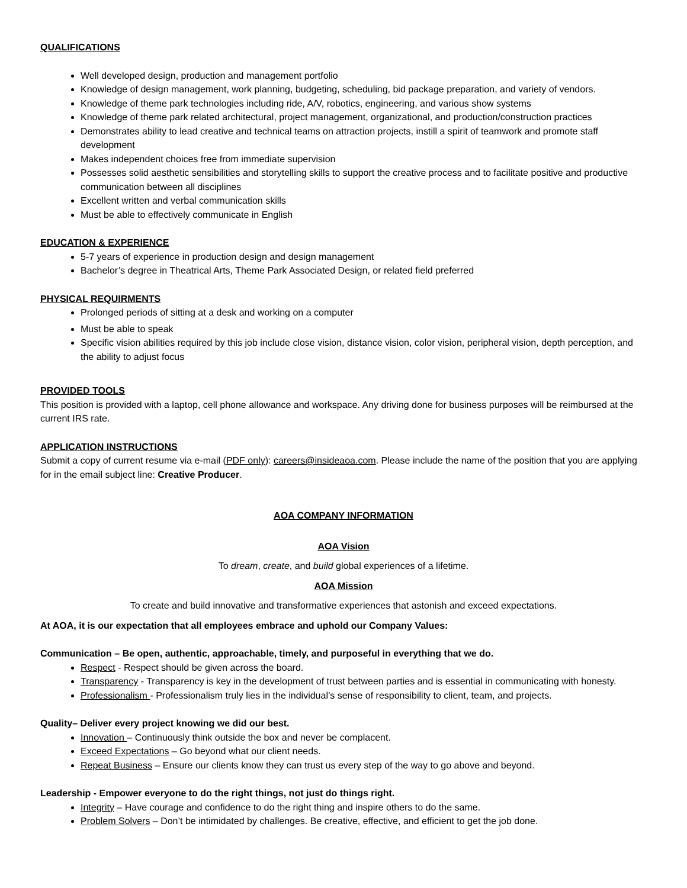QUALIFICATIONS
Well developed design, production and management portfolio
Knowledge of design management, work planning, budgeting, scheduling, bid package preparation, and variety of vendors.
Knowledge of theme park technologies including ride, A/V, robotics, engineering, and various show systems
Knowledge of theme park related architectural, project management, organizational, and production/construction practices
Demonstrates ability to lead creative and technical teams on attraction projects, instill a spirit of teamwork and promote staff development
Makes independent choices free from immediate supervision
Possesses solid aesthetic sensibilities and storytelling skills to support the creative process and to facilitate positive and productive communication between all disciplines
Excellent written and verbal communication skills
Must be able to effectively communicate in English
EDUCATION & EXPERIENCE
5-7 years of experience in production design and design management
Bachelor’s degree in Theatrical Arts, Theme Park Associated Design, or related field preferred
PHYSICAL REQUIRMENTS
Prolonged periods of sitting at a desk and working on a computer
Must be able to speak
Specific vision abilities required by this job include close vision, distance vision, color vision, peripheral vision, depth perception, and the ability to adjust focus
PROVIDED TOOLS
This position is provided with a laptop, cell phone allowance and workspace. Any driving done for business purposes will be reimbursed at the current IRS rate.
APPLICATION INSTRUCTIONS
Submit a copy of current resume via e-mail (PDF only): careers@insideaoa.com. Please include the name of the position that you are applying for in the email subject line: Creative Producer.
AOA COMPANY INFORMATION
AOA Vision
To dream, create, and build global experiences of a lifetime.
AOA Mission
To create and build innovative and transformative experiences that astonish and exceed expectations.
At AOA, it is our expectation that all employees embrace and uphold our Company Values:
Communication – Be open, authentic, approachable, timely, and purposeful in everything that we do.
Respect - Respect should be given across the board.
Transparency - Transparency is key in the development of trust between parties and is essential in communicating with honesty.
Professionalism - Professionalism truly lies in the individual’s sense of responsibility to client, team, and projects.
Quality– Deliver every project knowing we did our best.
Innovation – Continuously think outside the box and never be complacent.
Exceed Expectations – Go beyond what our client needs.
Repeat Business – Ensure our clients know they can trust us every step of the way to go above and beyond.
Leadership - Empower everyone to do the right things, not just do things right.
Integrity – Have courage and confidence to do the right thing and inspire others to do the same.
Problem Solvers – Don’t be intimidated by challenges. Be creative, effective, and efficient to get the job done.